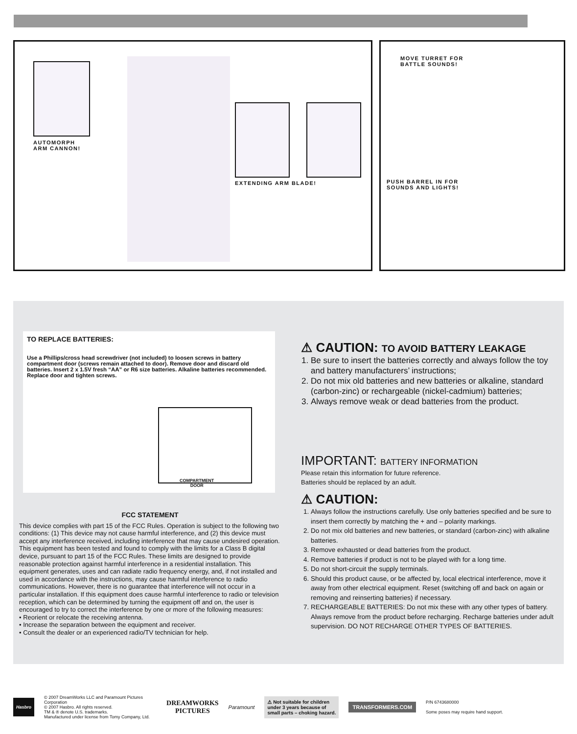AUTOMORPH
ARM CANNON!
EXTENDING ARM BLADE!
MOVE TURRET FOR
BATTLE SOUNDS!
PUSH BARREL IN FOR
SOUNDS AND LIGHTS!
TO REPLACE BATTERIES:
Use a Phillips/cross head screwdriver (not included) to loosen screws in battery compartment door (screws remain attached to door). Remove door and discard old batteries. Insert 2 x 1.5V fresh “AA” or R6 size batteries. Alkaline batteries recommended. Replace door and tighten screws.
COMPARTMENT
DOOR
FCC STATEMENT
This device complies with part 15 of the FCC Rules. Operation is subject to the following two conditions: (1) This device may not cause harmful interference, and (2) this device must accept any interference received, including interference that may cause undesired operation. This equipment has been tested and found to comply with the limits for a Class B digital device, pursuant to part 15 of the FCC Rules. These limits are designed to provide reasonable protection against harmful interference in a residential installation. This equipment generates, uses and can radiate radio frequency energy, and, if not installed and used in accordance with the instructions, may cause harmful interference to radio communications. However, there is no guarantee that interference will not occur in a particular installation. If this equipment does cause harmful interference to radio or television reception, which can be determined by turning the equipment off and on, the user is encouraged to try to correct the interference by one or more of the following measures:
• Reorient or relocate the receiving antenna.
• Increase the separation between the equipment and receiver.
• Consult the dealer or an experienced radio/TV technician for help.
⚠ CAUTION: TO AVOID BATTERY LEAKAGE
1. Be sure to insert the batteries correctly and always follow the toy and battery manufacturers’ instructions;
2. Do not mix old batteries and new batteries or alkaline, standard (carbon-zinc) or rechargeable (nickel-cadmium) batteries;
3. Always remove weak or dead batteries from the product.
IMPORTANT: BATTERY INFORMATION
Please retain this information for future reference.
Batteries should be replaced by an adult.
⚠ CAUTION:
1. Always follow the instructions carefully. Use only batteries specified and be sure to insert them correctly by matching the + and – polarity markings.
2. Do not mix old batteries and new batteries, or standard (carbon-zinc) with alkaline batteries.
3. Remove exhausted or dead batteries from the product.
4. Remove batteries if product is not to be played with for a long time.
5. Do not short-circuit the supply terminals.
6. Should this product cause, or be affected by, local electrical interference, move it away from other electrical equipment. Reset (switching off and back on again or removing and reinserting batteries) if necessary.
7. RECHARGEABLE BATTERIES: Do not mix these with any other types of battery. Always remove from the product before recharging. Recharge batteries under adult supervision. DO NOT RECHARGE OTHER TYPES OF BATTERIES.
Hasbro
© 2007 DreamWorks LLC and Paramount Pictures Corporation
© 2007 Hasbro. All rights reserved.
TM & ® denote U.S. trademarks.
Manufactured under license from Tomy Company, Ltd.
DREAMWORKS
PICTURES
Paramount
⚠ Not suitable for children
under 3 years because of
small parts – choking hazard.
TRANSFORMERS.COM
P/N 6743680000
Some poses may require hand support.